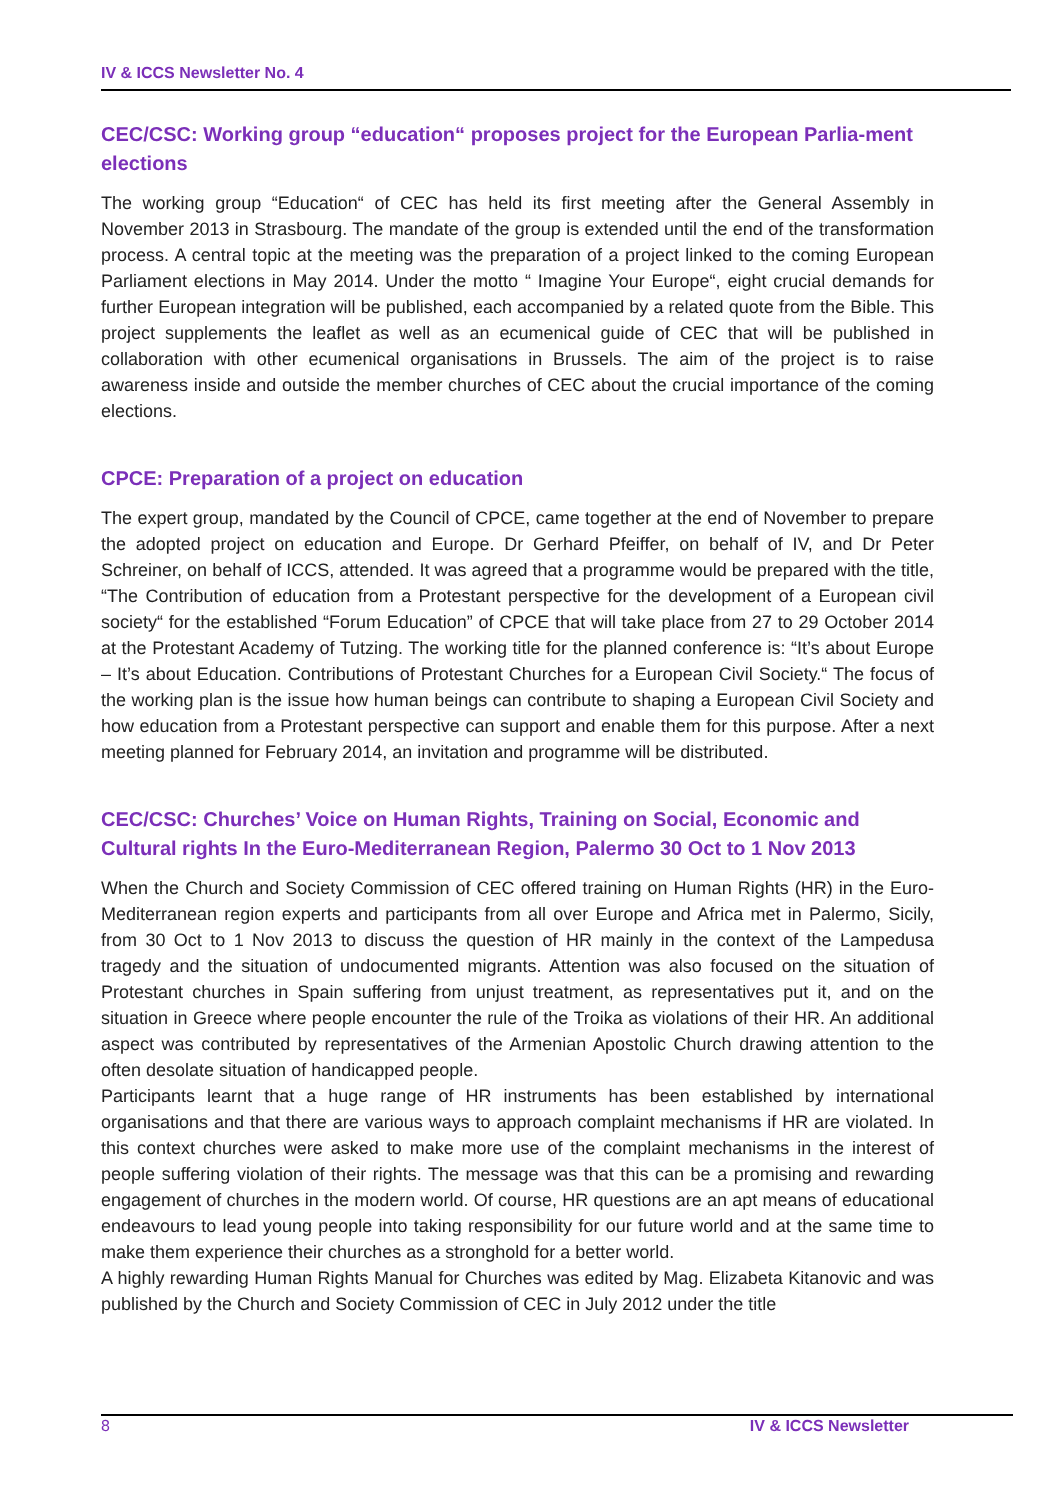IV & ICCS Newsletter No. 4
CEC/CSC: Working group “education“ proposes project for the European Parlia-ment elections
The working group “Education“ of CEC has held its first meeting after the General Assembly in November 2013 in Strasbourg. The mandate of the group is extended until the end of the transformation process. A central topic at the meeting was the preparation of a project linked to the coming European Parliament elections in May 2014. Under the motto “ Imagine Your Europe“, eight crucial demands for further European integration will be published, each accompanied by a related quote from the Bible. This project supplements the leaflet as well as an ecumenical guide of CEC that will be published in collaboration with other ecumenical organisations in Brussels. The aim of the project is to raise awareness inside and outside the member churches of CEC about the crucial importance of the coming elections.
CPCE: Preparation of a project on education
The expert group, mandated by the Council of CPCE, came together at the end of November to prepare the adopted project on education and Europe. Dr Gerhard Pfeiffer, on behalf of IV, and Dr Peter Schreiner, on behalf of ICCS, attended. It was agreed that a programme would be prepared with the title, “The Contribution of education from a Protestant perspective for the development of a European civil society“ for the established “Forum Education” of CPCE that will take place from 27 to 29 October 2014 at the Protestant Academy of Tutzing. The working title for the planned conference is: “It’s about Europe – It’s about Education. Contributions of Protestant Churches for a European Civil Society.“ The focus of the working plan is the issue how human beings can contribute to shaping a European Civil Society and how education from a Protestant perspective can support and enable them for this purpose. After a next meeting planned for February 2014, an invitation and programme will be distributed.
CEC/CSC: Churches’ Voice on Human Rights, Training on Social, Economic and Cultural rights In the Euro-Mediterranean Region, Palermo 30 Oct to 1 Nov 2013
When the Church and Society Commission of CEC offered training on Human Rights (HR) in the Euro-Mediterranean region experts and participants from all over Europe and Africa met in Palermo, Sicily, from 30 Oct to 1 Nov 2013 to discuss the question of HR mainly in the context of the Lampedusa tragedy and the situation of undocumented migrants. Attention was also focused on the situation of Protestant churches in Spain suffering from unjust treatment, as representatives put it, and on the situation in Greece where people encounter the rule of the Troika as violations of their HR. An additional aspect was contributed by representatives of the Armenian Apostolic Church drawing attention to the often desolate situation of handicapped people.
Participants learnt that a huge range of HR instruments has been established by international organisations and that there are various ways to approach complaint mechanisms if HR are violated. In this context churches were asked to make more use of the complaint mechanisms in the interest of people suffering violation of their rights. The message was that this can be a promising and rewarding engagement of churches in the modern world. Of course, HR questions are an apt means of educational endeavours to lead young people into taking responsibility for our future world and at the same time to make them experience their churches as a stronghold for a better world.
A highly rewarding Human Rights Manual for Churches was edited by Mag. Elizabeta Kitanovic and was published by the Church and Society Commission of CEC in July 2012 under the title
8 IV & ICCS Newsletter